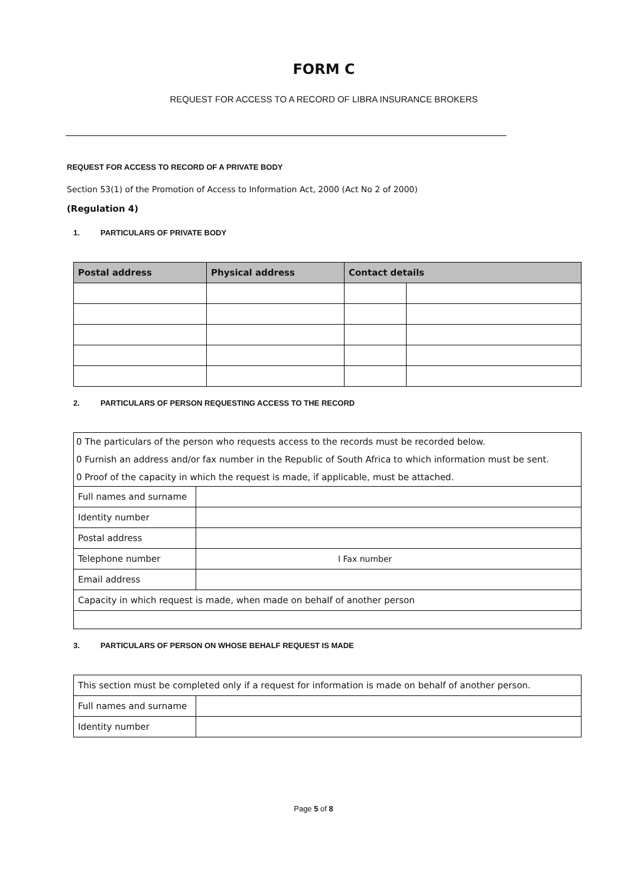FORM C
REQUEST FOR ACCESS TO A RECORD OF LIBRA INSURANCE BROKERS
REQUEST FOR ACCESS TO RECORD OF A PRIVATE BODY
Section 53(1) of the Promotion of Access to Information Act, 2000 (Act No 2 of 2000)
(Regulation 4)
1. PARTICULARS OF PRIVATE BODY
| Postal address | Physical address | Contact details | |
| --- | --- | --- | --- |
2. PARTICULARS OF PERSON REQUESTING ACCESS TO THE RECORD
| 0 The particulars of the person who requests access to the records must be recorded below. | |
| 0 Furnish an address and/or fax number in the Republic of South Africa to which information must be sent. | |
| 0 Proof of the capacity in which the request is made, if applicable, must be attached. | |
| Full names and surname | |
| Identity number | |
| Postal address | |
| Telephone number | I Fax number |
| Email address | |
| Capacity in which request is made, when made on behalf of another person | |
3. PARTICULARS OF PERSON ON WHOSE BEHALF REQUEST IS MADE
| This section must be completed only if a request for information is made on behalf of another person. | |
| Full names and surname | |
| Identity number | |
Page 5 of 8